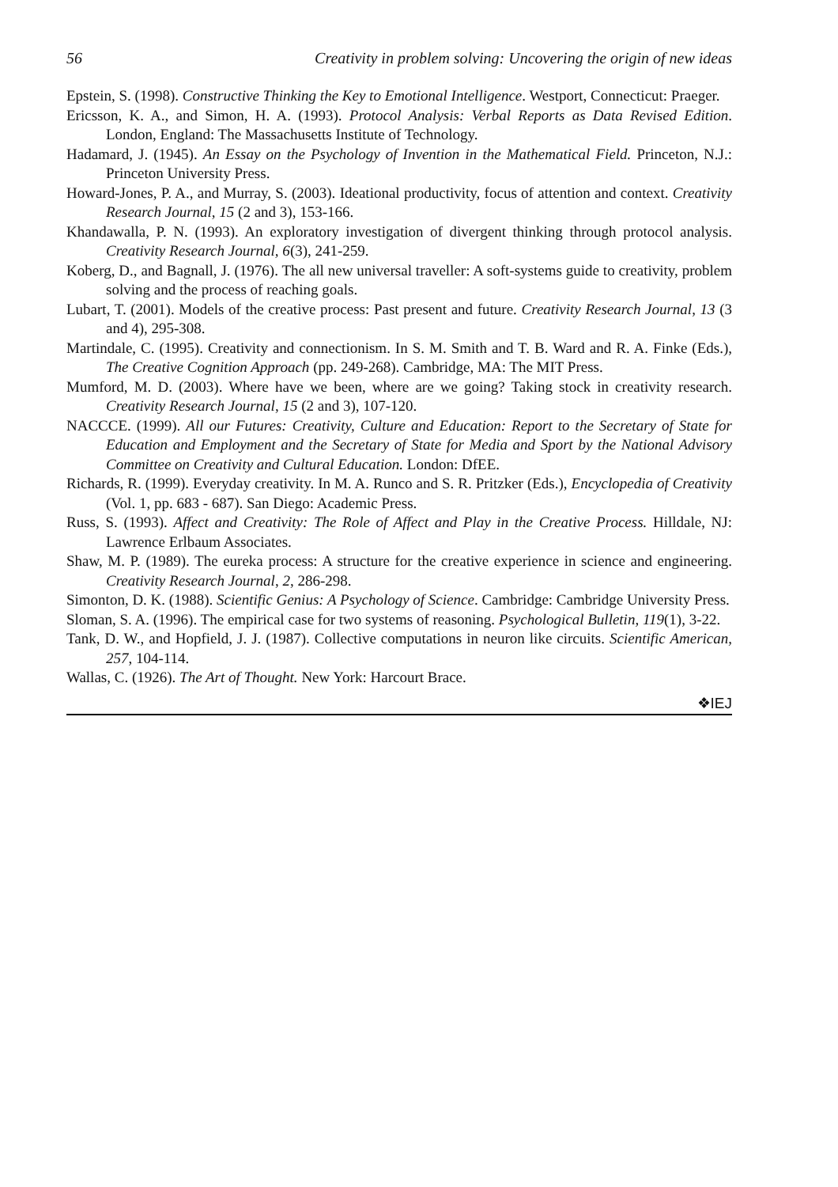56 Creativity in problem solving: Uncovering the origin of new ideas
Epstein, S. (1998). Constructive Thinking the Key to Emotional Intelligence. Westport, Connecticut: Praeger.
Ericsson, K. A., and Simon, H. A. (1993). Protocol Analysis: Verbal Reports as Data Revised Edition. London, England: The Massachusetts Institute of Technology.
Hadamard, J. (1945). An Essay on the Psychology of Invention in the Mathematical Field. Princeton, N.J.: Princeton University Press.
Howard-Jones, P. A., and Murray, S. (2003). Ideational productivity, focus of attention and context. Creativity Research Journal, 15 (2 and 3), 153-166.
Khandawalla, P. N. (1993). An exploratory investigation of divergent thinking through protocol analysis. Creativity Research Journal, 6(3), 241-259.
Koberg, D., and Bagnall, J. (1976). The all new universal traveller: A soft-systems guide to creativity, problem solving and the process of reaching goals.
Lubart, T. (2001). Models of the creative process: Past present and future. Creativity Research Journal, 13 (3 and 4), 295-308.
Martindale, C. (1995). Creativity and connectionism. In S. M. Smith and T. B. Ward and R. A. Finke (Eds.), The Creative Cognition Approach (pp. 249-268). Cambridge, MA: The MIT Press.
Mumford, M. D. (2003). Where have we been, where are we going? Taking stock in creativity research. Creativity Research Journal, 15 (2 and 3), 107-120.
NACCCE. (1999). All our Futures: Creativity, Culture and Education: Report to the Secretary of State for Education and Employment and the Secretary of State for Media and Sport by the National Advisory Committee on Creativity and Cultural Education. London: DfEE.
Richards, R. (1999). Everyday creativity. In M. A. Runco and S. R. Pritzker (Eds.), Encyclopedia of Creativity (Vol. 1, pp. 683 - 687). San Diego: Academic Press.
Russ, S. (1993). Affect and Creativity: The Role of Affect and Play in the Creative Process. Hilldale, NJ: Lawrence Erlbaum Associates.
Shaw, M. P. (1989). The eureka process: A structure for the creative experience in science and engineering. Creativity Research Journal, 2, 286-298.
Simonton, D. K. (1988). Scientific Genius: A Psychology of Science. Cambridge: Cambridge University Press.
Sloman, S. A. (1996). The empirical case for two systems of reasoning. Psychological Bulletin, 119(1), 3-22.
Tank, D. W., and Hopfield, J. J. (1987). Collective computations in neuron like circuits. Scientific American, 257, 104-114.
Wallas, C. (1926). The Art of Thought. New York: Harcourt Brace.
❖IEJ